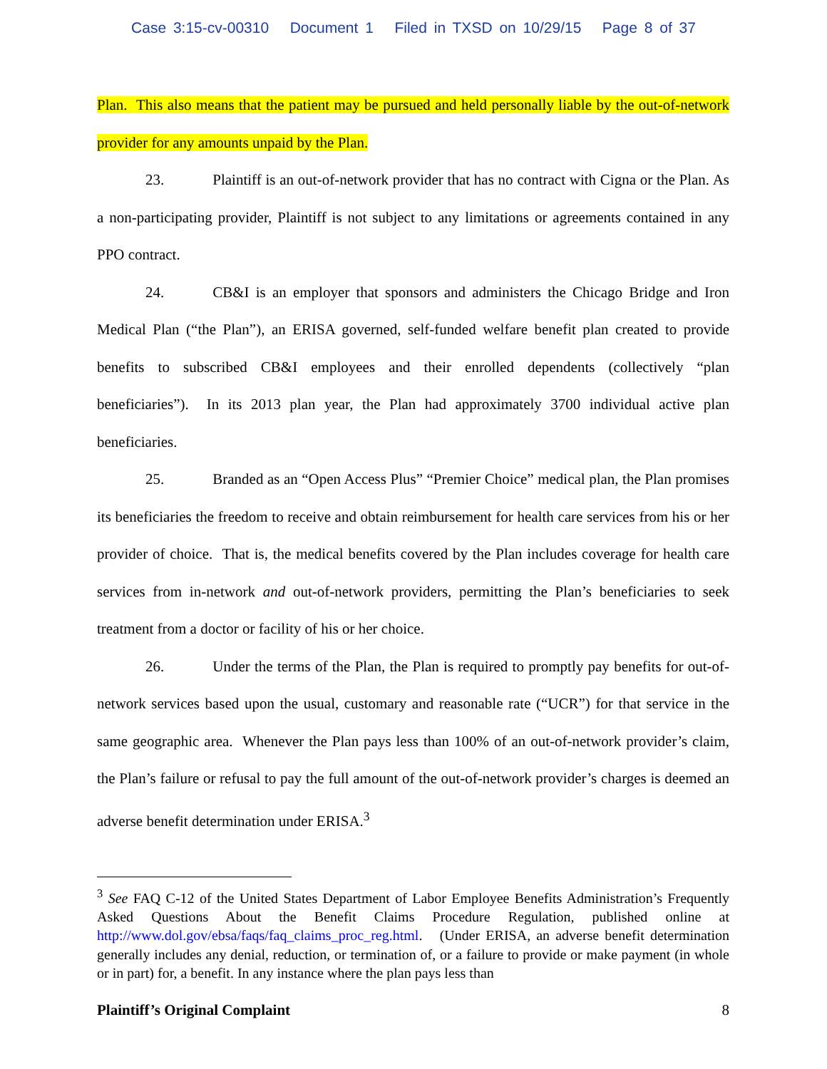Case 3:15-cv-00310 Document 1 Filed in TXSD on 10/29/15 Page 8 of 37
Plan. This also means that the patient may be pursued and held personally liable by the out-of-network provider for any amounts unpaid by the Plan.
23. Plaintiff is an out-of-network provider that has no contract with Cigna or the Plan. As a non-participating provider, Plaintiff is not subject to any limitations or agreements contained in any PPO contract.
24. CB&I is an employer that sponsors and administers the Chicago Bridge and Iron Medical Plan (“the Plan”), an ERISA governed, self-funded welfare benefit plan created to provide benefits to subscribed CB&I employees and their enrolled dependents (collectively “plan beneficiaries”). In its 2013 plan year, the Plan had approximately 3700 individual active plan beneficiaries.
25. Branded as an “Open Access Plus” “Premier Choice” medical plan, the Plan promises its beneficiaries the freedom to receive and obtain reimbursement for health care services from his or her provider of choice. That is, the medical benefits covered by the Plan includes coverage for health care services from in-network and out-of-network providers, permitting the Plan’s beneficiaries to seek treatment from a doctor or facility of his or her choice.
26. Under the terms of the Plan, the Plan is required to promptly pay benefits for out-of-network services based upon the usual, customary and reasonable rate (“UCR”) for that service in the same geographic area. Whenever the Plan pays less than 100% of an out-of-network provider’s claim, the Plan’s failure or refusal to pay the full amount of the out-of-network provider’s charges is deemed an adverse benefit determination under ERISA.<sup>3</sup>
<sup>3</sup> See FAQ C-12 of the United States Department of Labor Employee Benefits Administration’s Frequently Asked Questions About the Benefit Claims Procedure Regulation, published online at http://www.dol.gov/ebsa/faqs/faq_claims_proc_reg.html. (Under ERISA, an adverse benefit determination generally includes any denial, reduction, or termination of, or a failure to provide or make payment (in whole or in part) for, a benefit. In any instance where the plan pays less than
Plaintiff’s Original Complaint 8